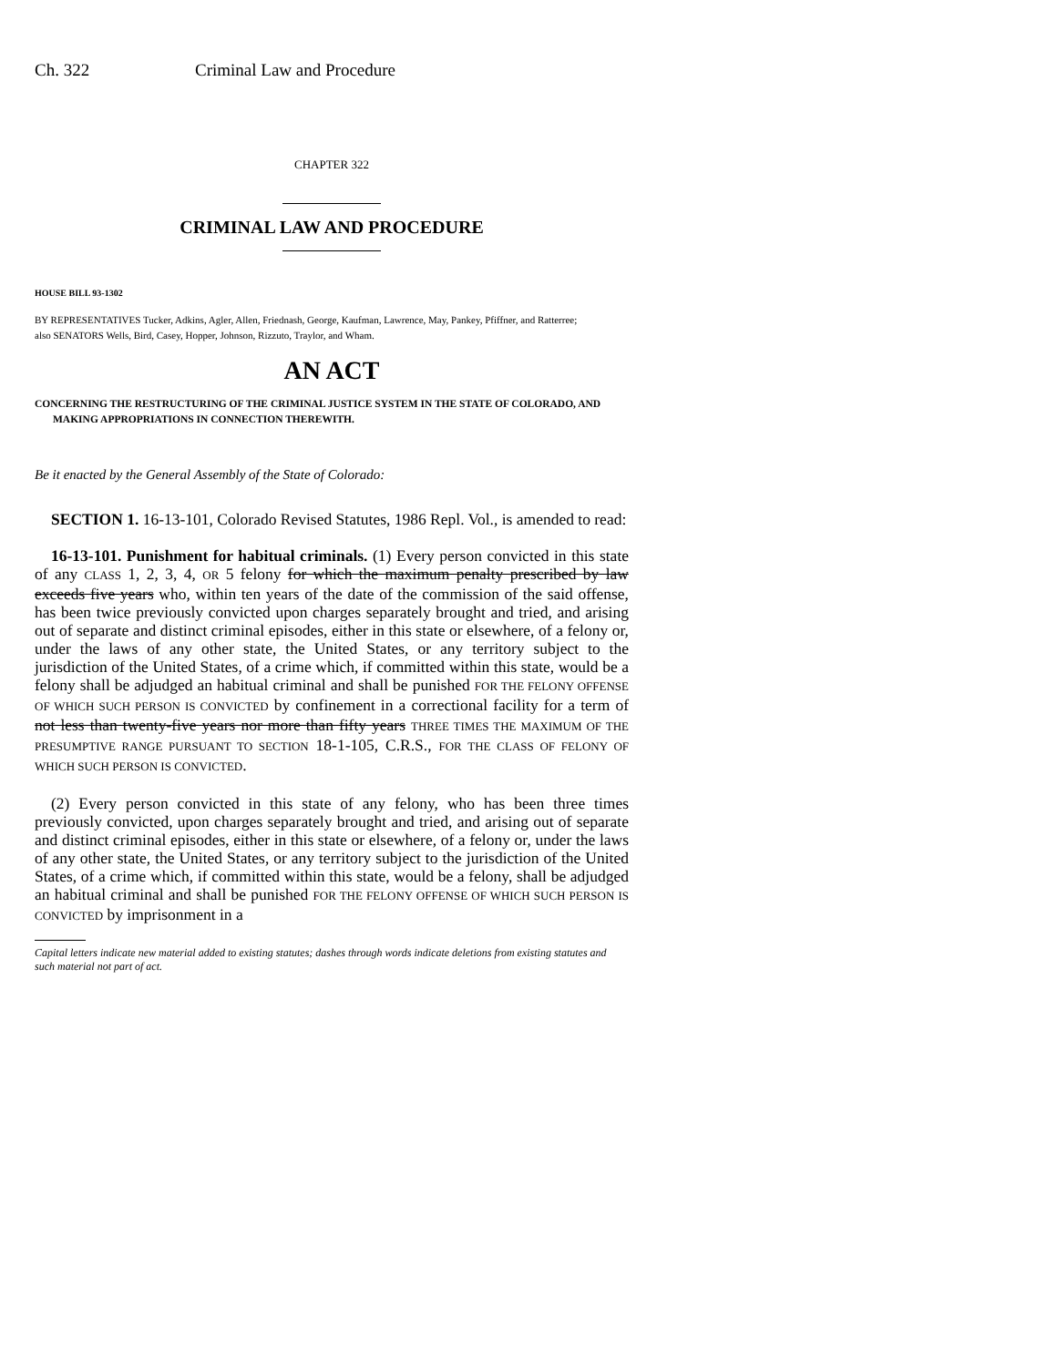Ch. 322 Criminal Law and Procedure
CHAPTER 322
CRIMINAL LAW AND PROCEDURE
HOUSE BILL 93-1302
BY REPRESENTATIVES Tucker, Adkins, Agler, Allen, Friednash, George, Kaufman, Lawrence, May, Pankey, Pfiffner, and Ratterree;
also SENATORS Wells, Bird, Casey, Hopper, Johnson, Rizzuto, Traylor, and Wham.
AN ACT
CONCERNING THE RESTRUCTURING OF THE CRIMINAL JUSTICE SYSTEM IN THE STATE OF COLORADO, AND MAKING APPROPRIATIONS IN CONNECTION THEREWITH.
Be it enacted by the General Assembly of the State of Colorado:
SECTION 1. 16-13-101, Colorado Revised Statutes, 1986 Repl. Vol., is amended to read:
16-13-101. Punishment for habitual criminals. (1) Every person convicted in this state of any CLASS 1, 2, 3, 4, OR 5 felony for which the maximum penalty prescribed by law exceeds five years who, within ten years of the date of the commission of the said offense, has been twice previously convicted upon charges separately brought and tried, and arising out of separate and distinct criminal episodes, either in this state or elsewhere, of a felony or, under the laws of any other state, the United States, or any territory subject to the jurisdiction of the United States, of a crime which, if committed within this state, would be a felony shall be adjudged an habitual criminal and shall be punished FOR THE FELONY OFFENSE OF WHICH SUCH PERSON IS CONVICTED by confinement in a correctional facility for a term of not less than twenty-five years nor more than fifty years THREE TIMES THE MAXIMUM OF THE PRESUMPTIVE RANGE PURSUANT TO SECTION 18-1-105, C.R.S., FOR THE CLASS OF FELONY OF WHICH SUCH PERSON IS CONVICTED.
(2) Every person convicted in this state of any felony, who has been three times previously convicted, upon charges separately brought and tried, and arising out of separate and distinct criminal episodes, either in this state or elsewhere, of a felony or, under the laws of any other state, the United States, or any territory subject to the jurisdiction of the United States, of a crime which, if committed within this state, would be a felony, shall be adjudged an habitual criminal and shall be punished FOR THE FELONY OFFENSE OF WHICH SUCH PERSON IS CONVICTED by imprisonment in a
Capital letters indicate new material added to existing statutes; dashes through words indicate deletions from existing statutes and such material not part of act.